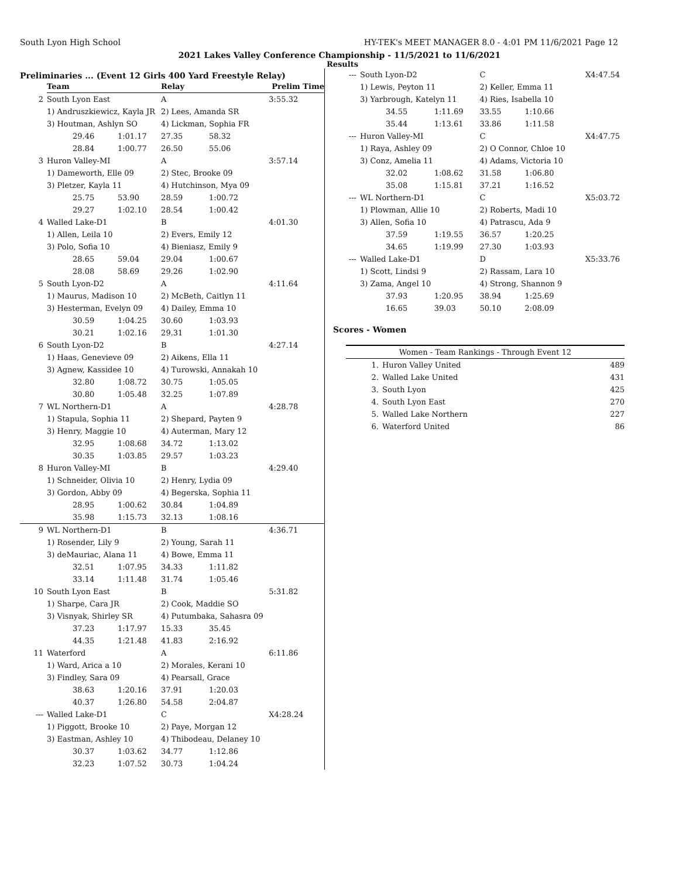South Lyon High School HY-TEK's MEET MANAGER 8.0 - 4:01 PM 11/6/2021 Page 12
2021 Lakes Valley Conference Championship - 11/5/2021 to 11/6/2021
Results
Preliminaries ... (Event 12 Girls 400 Yard Freestyle Relay)
| | Team | | Relay | | Prelim Time |
| --- | --- | --- | --- | --- | --- |
| 2 | South Lyon East | | A | | 3:55.32 |
| | 1) Andruszkiewicz, Kayla JR | | 2) Lees, Amanda SR | | |
| | 3) Houtman, Ashlyn SO | | 4) Lickman, Sophia FR | | |
| | 29.46 | 1:01.17 | 27.35 | 58.32 | |
| | 28.84 | 1:00.77 | 26.50 | 55.06 | |
| 3 | Huron Valley-MI | | A | | 3:57.14 |
| | 1) Dameworth, Elle 09 | | 2) Stec, Brooke 09 | | |
| | 3) Pletzer, Kayla 11 | | 4) Hutchinson, Mya 09 | | |
| | 25.75 | 53.90 | 28.59 | 1:00.72 | |
| | 29.27 | 1:02.10 | 28.54 | 1:00.42 | |
| 4 | Walled Lake-D1 | | B | | 4:01.30 |
| | 1) Allen, Leila 10 | | 2) Evers, Emily 12 | | |
| | 3) Polo, Sofia 10 | | 4) Bieniasz, Emily 9 | | |
| | 28.65 | 59.04 | 29.04 | 1:00.67 | |
| | 28.08 | 58.69 | 29.26 | 1:02.90 | |
| 5 | South Lyon-D2 | | A | | 4:11.64 |
| | 1) Maurus, Madison 10 | | 2) McBeth, Caitlyn 11 | | |
| | 3) Hesterman, Evelyn 09 | | 4) Dailey, Emma 10 | | |
| | 30.59 | 1:04.25 | 30.60 | 1:03.93 | |
| | 30.21 | 1:02.16 | 29.31 | 1:01.30 | |
| 6 | South Lyon-D2 | | B | | 4:27.14 |
| | 1) Haas, Genevieve 09 | | 2) Aikens, Ella 11 | | |
| | 3) Agnew, Kassidee 10 | | 4) Turowski, Annakah 10 | | |
| | 32.80 | 1:08.72 | 30.75 | 1:05.05 | |
| | 30.80 | 1:05.48 | 32.25 | 1:07.89 | |
| 7 | WL Northern-D1 | | A | | 4:28.78 |
| | 1) Stapula, Sophia 11 | | 2) Shepard, Payten 9 | | |
| | 3) Henry, Maggie 10 | | 4) Auterman, Mary 12 | | |
| | 32.95 | 1:08.68 | 34.72 | 1:13.02 | |
| | 30.35 | 1:03.85 | 29.57 | 1:03.23 | |
| 8 | Huron Valley-MI | | B | | 4:29.40 |
| | 1) Schneider, Olivia 10 | | 2) Henry, Lydia 09 | | |
| | 3) Gordon, Abby 09 | | 4) Begerska, Sophia 11 | | |
| | 28.95 | 1:00.62 | 30.84 | 1:04.89 | |
| | 35.98 | 1:15.73 | 32.13 | 1:08.16 | |
| 9 | WL Northern-D1 | | B | | 4:36.71 |
| | 1) Rosender, Lily 9 | | 2) Young, Sarah 11 | | |
| | 3) deMauriac, Alana 11 | | 4) Bowe, Emma 11 | | |
| | 32.51 | 1:07.95 | 34.33 | 1:11.82 | |
| | 33.14 | 1:11.48 | 31.74 | 1:05.46 | |
| 10 | South Lyon East | | B | | 5:31.82 |
| | 1) Sharpe, Cara JR | | 2) Cook, Maddie SO | | |
| | 3) Visnyak, Shirley SR | | 4) Putumbaka, Sahasra 09 | | |
| | 37.23 | 1:17.97 | 15.33 | 35.45 | |
| | 44.35 | 1:21.48 | 41.83 | 2:16.92 | |
| 11 | Waterford | | A | | 6:11.86 |
| | 1) Ward, Arica a 10 | | 2) Morales, Kerani 10 | | |
| | 3) Findley, Sara 09 | | 4) Pearsall, Grace | | |
| | 38.63 | 1:20.16 | 37.91 | 1:20.03 | |
| | 40.37 | 1:26.80 | 54.58 | 2:04.87 | |
| --- | Walled Lake-D1 | | C | | X4:28.24 |
| | 1) Piggott, Brooke 10 | | 2) Paye, Morgan 12 | | |
| | 3) Eastman, Ashley 10 | | 4) Thibodeau, Delaney 10 | | |
| | 30.37 | 1:03.62 | 34.77 | 1:12.86 | |
| | 32.23 | 1:07.52 | 30.73 | 1:04.24 | |
| --- | South Lyon-D2 | | C | | X4:47.54 |
| | 1) Lewis, Peyton 11 | | 2) Keller, Emma 11 | | |
| | 3) Yarbrough, Katelyn 11 | | 4) Ries, Isabella 10 | | |
| | 34.55 | 1:11.69 | 33.55 | 1:10.66 | |
| | 35.44 | 1:13.61 | 33.86 | 1:11.58 | |
| --- | Huron Valley-MI | | C | | X4:47.75 |
| | 1) Raya, Ashley 09 | | 2) O Connor, Chloe 10 | | |
| | 3) Conz, Amelia 11 | | 4) Adams, Victoria 10 | | |
| | 32.02 | 1:08.62 | 31.58 | 1:06.80 | |
| | 35.08 | 1:15.81 | 37.21 | 1:16.52 | |
| --- | WL Northern-D1 | | C | | X5:03.72 |
| | 1) Plowman, Allie 10 | | 2) Roberts, Madi 10 | | |
| | 3) Allen, Sofia 10 | | 4) Patrascu, Ada 9 | | |
| | 37.59 | 1:19.55 | 36.57 | 1:20.25 | |
| | 34.65 | 1:19.99 | 27.30 | 1:03.93 | |
| --- | Walled Lake-D1 | | D | | X5:33.76 |
| | 1) Scott, Lindsi 9 | | 2) Rassam, Lara 10 | | |
| | 3) Zama, Angel 10 | | 4) Strong, Shannon 9 | | |
| | 37.93 | 1:20.95 | 38.94 | 1:25.69 | |
| | 16.65 | 39.03 | 50.10 | 2:08.09 | |
Scores - Women
| Women - Team Rankings - Through Event 12 | | |
| --- | --- | --- |
| 1. | Huron Valley United | 489 |
| 2. | Walled Lake United | 431 |
| 3. | South Lyon | 425 |
| 4. | South Lyon East | 270 |
| 5. | Walled Lake Northern | 227 |
| 6. | Waterford United | 86 |